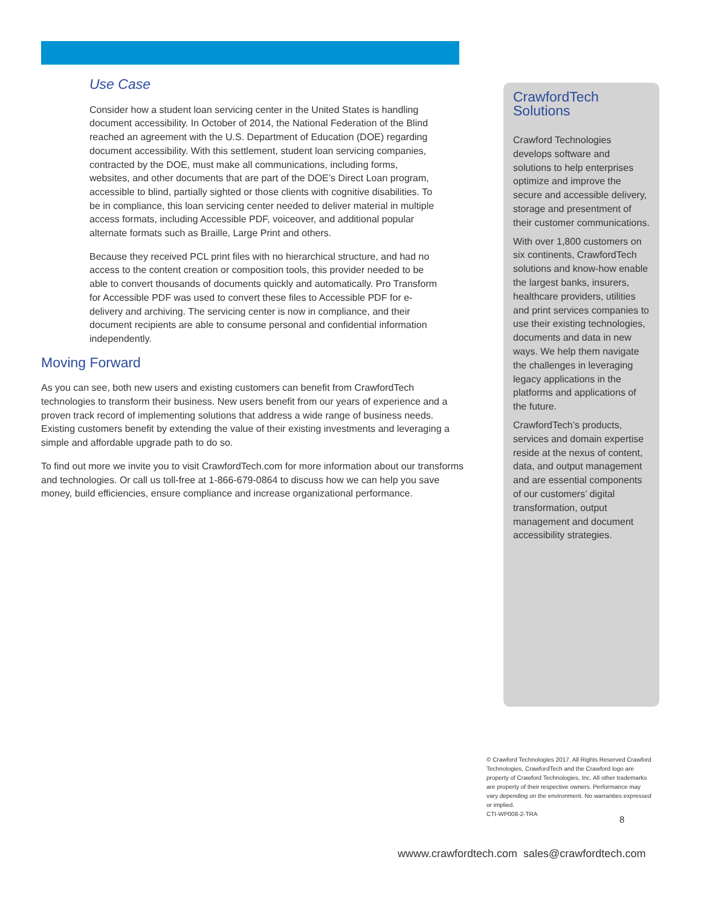Use Case
Consider how a student loan servicing center in the United States is handling document accessibility. In October of 2014, the National Federation of the Blind reached an agreement with the U.S. Department of Education (DOE) regarding document accessibility. With this settlement, student loan servicing companies, contracted by the DOE, must make all communications, including forms, websites, and other documents that are part of the DOE’s Direct Loan program, accessible to blind, partially sighted or those clients with cognitive disabilities. To be in compliance, this loan servicing center needed to deliver material in multiple access formats, including Accessible PDF, voiceover, and additional popular alternate formats such as Braille, Large Print and others.
Because they received PCL print files with no hierarchical structure, and had no access to the content creation or composition tools, this provider needed to be able to convert thousands of documents quickly and automatically. Pro Transform for Accessible PDF was used to convert these files to Accessible PDF for e-delivery and archiving. The servicing center is now in compliance, and their document recipients are able to consume personal and confidential information independently.
Moving Forward
As you can see, both new users and existing customers can benefit from CrawfordTech technologies to transform their business. New users benefit from our years of experience and a proven track record of implementing solutions that address a wide range of business needs. Existing customers benefit by extending the value of their existing investments and leveraging a simple and affordable upgrade path to do so.
To find out more we invite you to visit CrawfordTech.com for more information about our transforms and technologies. Or call us toll-free at 1-866-679-0864 to discuss how we can help you save money, build efficiencies, ensure compliance and increase organizational performance.
CrawfordTech Solutions
Crawford Technologies develops software and solutions to help enterprises optimize and improve the secure and accessible delivery, storage and presentment of their customer communications.
With over 1,800 customers on six continents, CrawfordTech solutions and know-how enable the largest banks, insurers, healthcare providers, utilities and print services companies to use their existing technologies, documents and data in new ways. We help them navigate the challenges in leveraging legacy applications in the platforms and applications of the future.
CrawfordTech’s products, services and domain expertise reside at the nexus of content, data, and output management and are essential components of our customers’ digital transformation, output management and document accessibility strategies.
© Crawford Technologies 2017. All Rights Reserved Crawford Technologies, CrawfordTech and the Crawford logo are property of Crawford Technologies, Inc. All other trademarks are property of their respective owners. Performance may vary depending on the environment. No warranties expressed or implied.
CTI-WP008-2-TRA
8
wwww.crawfordtech.com sales@crawfordtech.com